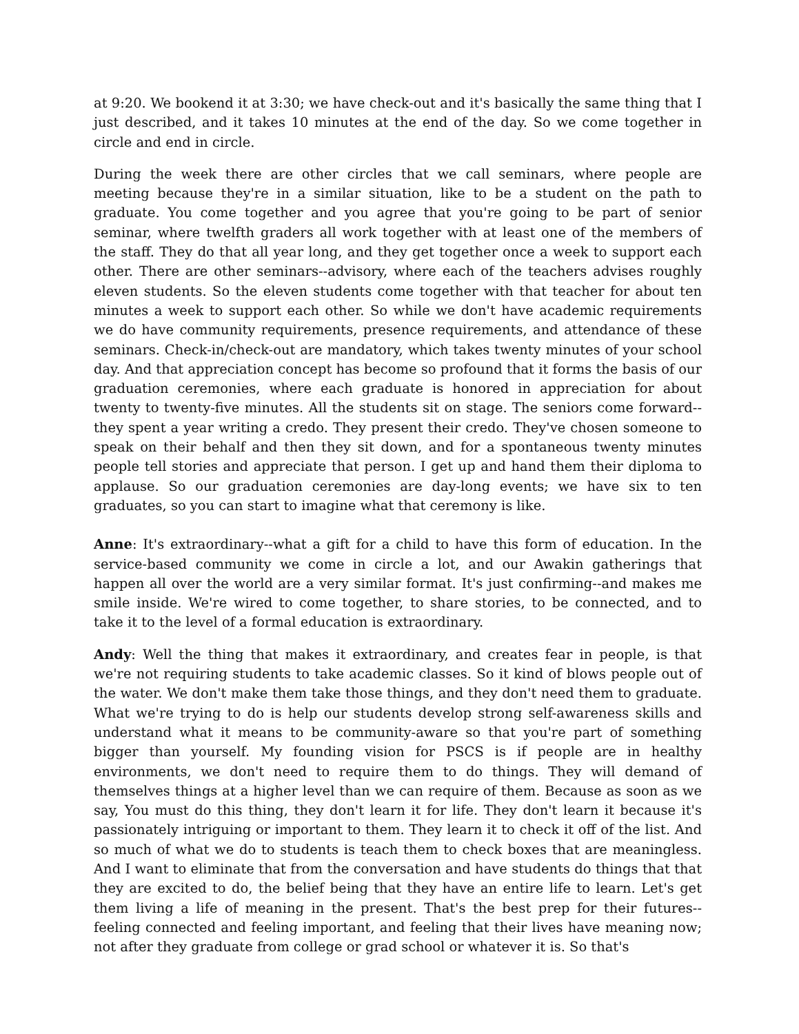at 9:20. We bookend it at 3:30; we have check-out and it's basically the same thing that I just described, and it takes 10 minutes at the end of the day. So we come together in circle and end in circle.
During the week there are other circles that we call seminars, where people are meeting because they're in a similar situation, like to be a student on the path to graduate. You come together and you agree that you're going to be part of senior seminar, where twelfth graders all work together with at least one of the members of the staff. They do that all year long, and they get together once a week to support each other. There are other seminars--advisory, where each of the teachers advises roughly eleven students. So the eleven students come together with that teacher for about ten minutes a week to support each other. So while we don't have academic requirements we do have community requirements, presence requirements, and attendance of these seminars. Check-in/check-out are mandatory, which takes twenty minutes of your school day. And that appreciation concept has become so profound that it forms the basis of our graduation ceremonies, where each graduate is honored in appreciation for about twenty to twenty-five minutes. All the students sit on stage. The seniors come forward--they spent a year writing a credo. They present their credo. They've chosen someone to speak on their behalf and then they sit down, and for a spontaneous twenty minutes people tell stories and appreciate that person. I get up and hand them their diploma to applause. So our graduation ceremonies are day-long events; we have six to ten graduates, so you can start to imagine what that ceremony is like.
Anne: It's extraordinary--what a gift for a child to have this form of education. In the service-based community we come in circle a lot, and our Awakin gatherings that happen all over the world are a very similar format. It's just confirming--and makes me smile inside. We're wired to come together, to share stories, to be connected, and to take it to the level of a formal education is extraordinary.
Andy: Well the thing that makes it extraordinary, and creates fear in people, is that we're not requiring students to take academic classes. So it kind of blows people out of the water. We don't make them take those things, and they don't need them to graduate. What we're trying to do is help our students develop strong self-awareness skills and understand what it means to be community-aware so that you're part of something bigger than yourself. My founding vision for PSCS is if people are in healthy environments, we don't need to require them to do things. They will demand of themselves things at a higher level than we can require of them. Because as soon as we say, You must do this thing, they don't learn it for life. They don't learn it because it's passionately intriguing or important to them. They learn it to check it off of the list. And so much of what we do to students is teach them to check boxes that are meaningless. And I want to eliminate that from the conversation and have students do things that that they are excited to do, the belief being that they have an entire life to learn. Let's get them living a life of meaning in the present. That's the best prep for their futures--feeling connected and feeling important, and feeling that their lives have meaning now; not after they graduate from college or grad school or whatever it is. So that's